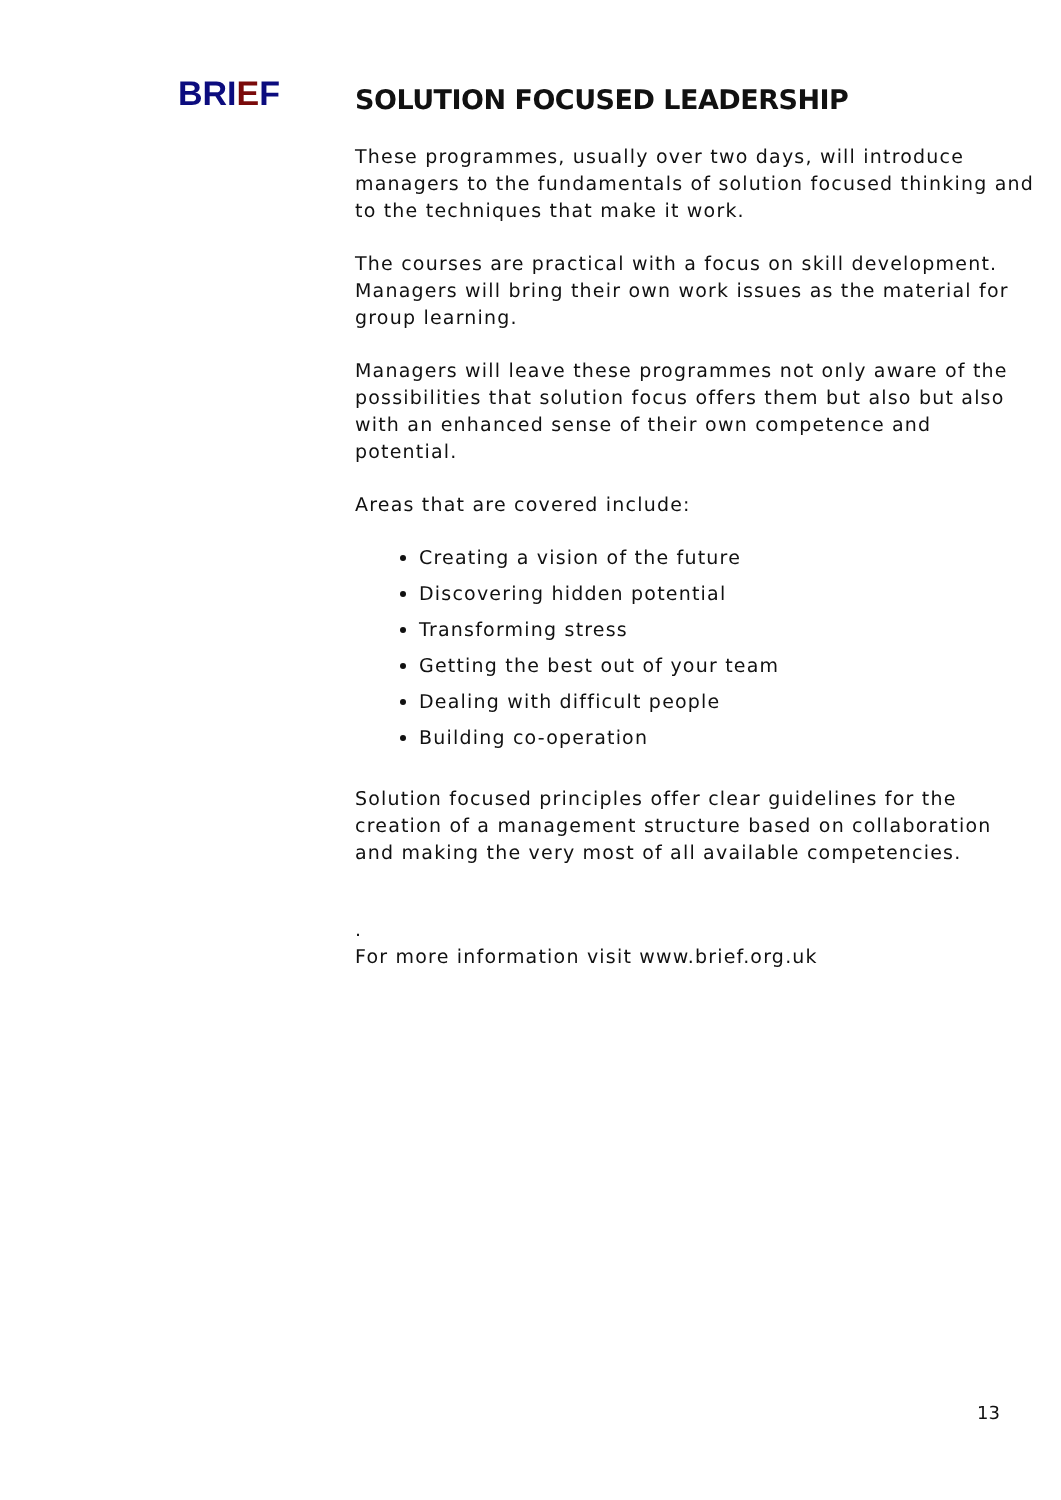BRIEF
SOLUTION FOCUSED LEADERSHIP
These programmes, usually over two days, will introduce managers to the fundamentals of solution focused thinking and to the techniques that make it work.
The courses are practical with a focus on skill development. Managers will bring their own work issues as the material for group learning.
Managers will leave these programmes not only aware of the possibilities that solution focus offers them but also but also with an enhanced sense of their own competence and potential.
Areas that are covered include:
Creating a vision of the future
Discovering hidden potential
Transforming stress
Getting the best out of your team
Dealing with difficult people
Building co-operation
Solution focused principles offer clear guidelines for the creation of a management structure based on collaboration and making the very most of all available competencies.
.
For more information visit www.brief.org.uk
13